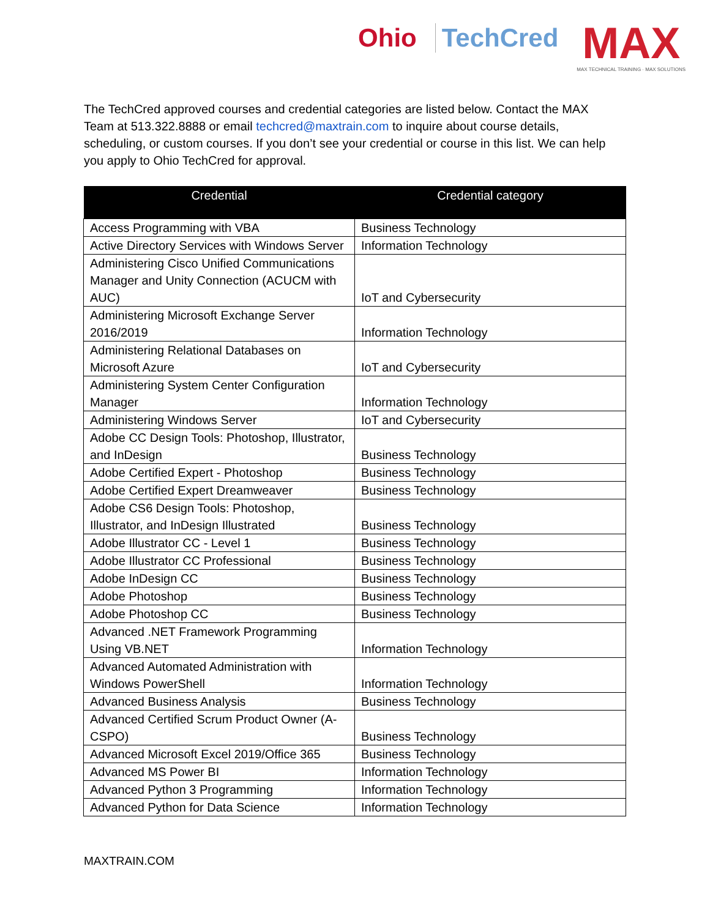Ohio TechCred
MAX
MAX TECHNICAL TRAINING · MAX SOLUTIONS
The TechCred approved courses and credential categories are listed below. Contact the MAX Team at 513.322.8888 or email techcred@maxtrain.com to inquire about course details, scheduling, or custom courses. If you don’t see your credential or course in this list. We can help you apply to Ohio TechCred for approval.
| Credential | Credential category |
| --- | --- |
| Access Programming with VBA | Business Technology |
| Active Directory Services with Windows Server | Information Technology |
| Administering Cisco Unified Communications Manager and Unity Connection (ACUCM with AUC) | IoT and Cybersecurity |
| Administering Microsoft Exchange Server 2016/2019 | Information Technology |
| Administering Relational Databases on Microsoft Azure | IoT and Cybersecurity |
| Administering System Center Configuration Manager | Information Technology |
| Administering Windows Server | IoT and Cybersecurity |
| Adobe CC Design Tools: Photoshop, Illustrator, and InDesign | Business Technology |
| Adobe Certified Expert - Photoshop | Business Technology |
| Adobe Certified Expert Dreamweaver | Business Technology |
| Adobe CS6 Design Tools: Photoshop, Illustrator, and InDesign Illustrated | Business Technology |
| Adobe Illustrator CC - Level 1 | Business Technology |
| Adobe Illustrator CC Professional | Business Technology |
| Adobe InDesign CC | Business Technology |
| Adobe Photoshop | Business Technology |
| Adobe Photoshop CC | Business Technology |
| Advanced .NET Framework Programming Using VB.NET | Information Technology |
| Advanced Automated Administration with Windows PowerShell | Information Technology |
| Advanced Business Analysis | Business Technology |
| Advanced Certified Scrum Product Owner (A-CSPO) | Business Technology |
| Advanced Microsoft Excel 2019/Office 365 | Business Technology |
| Advanced MS Power BI | Information Technology |
| Advanced Python 3 Programming | Information Technology |
| Advanced Python for Data Science | Information Technology |
MAXTRAIN.COM